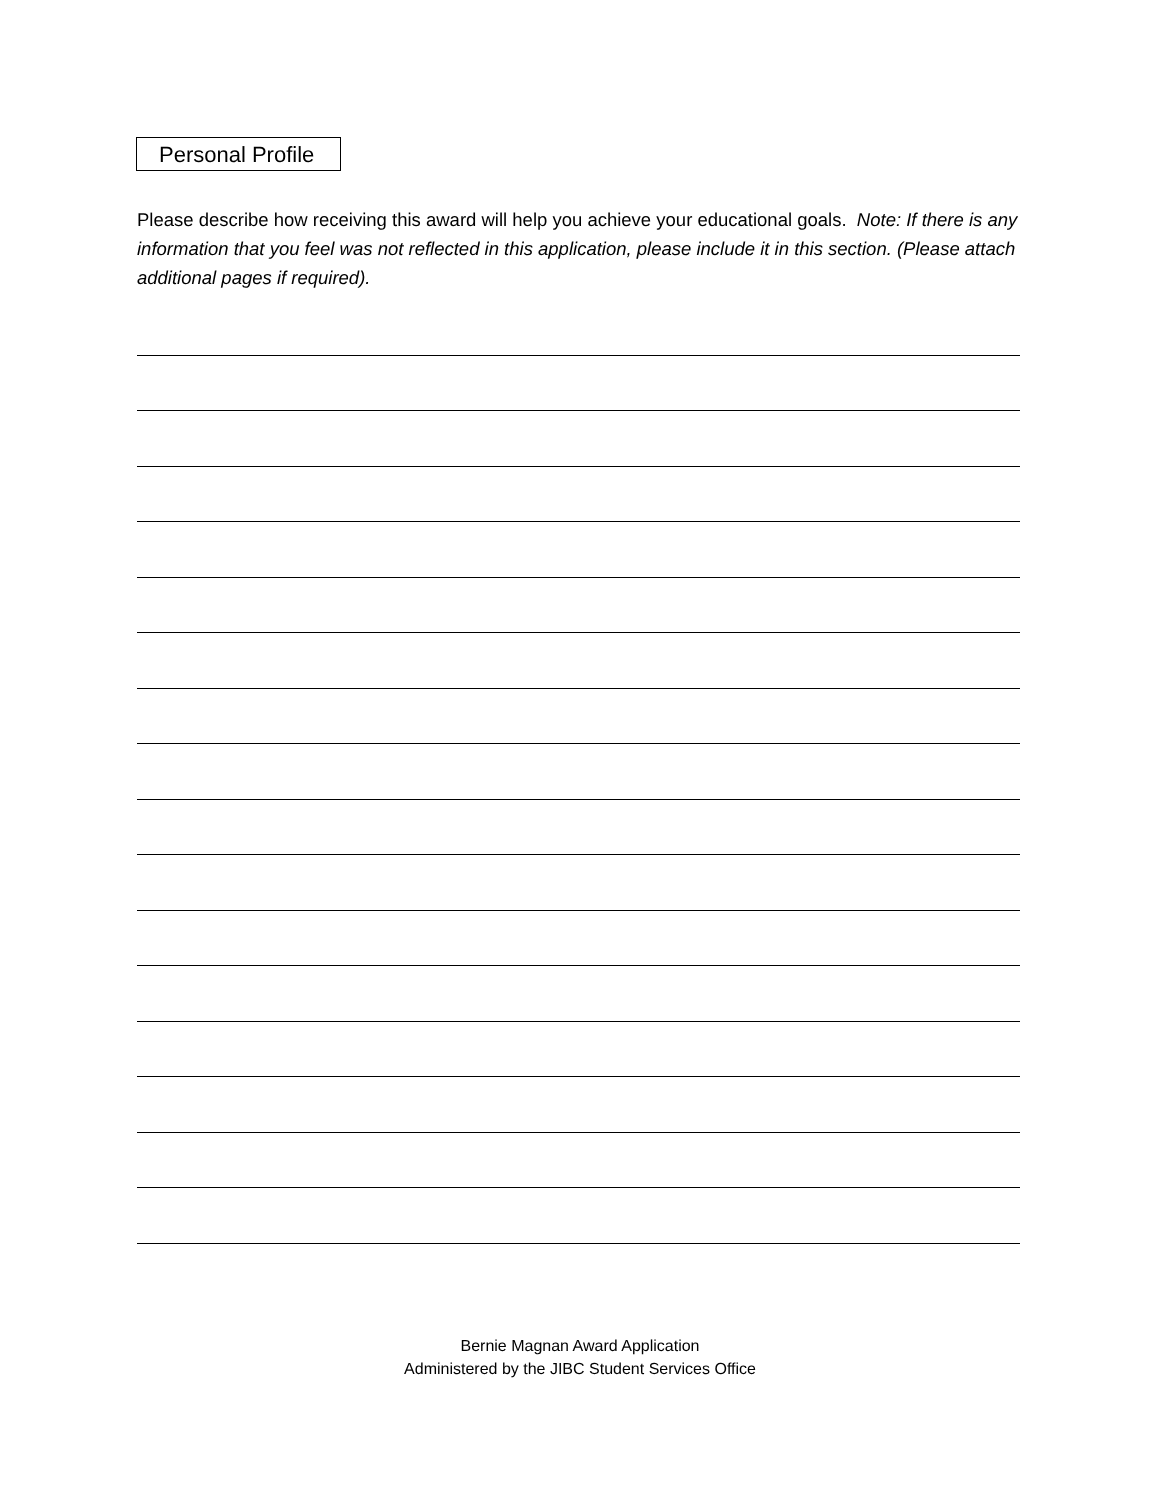Personal Profile
Please describe how receiving this award will help you achieve your educational goals. Note: If there is any information that you feel was not reflected in this application, please include it in this section. (Please attach additional pages if required).
Bernie Magnan Award Application
Administered by the JIBC Student Services Office